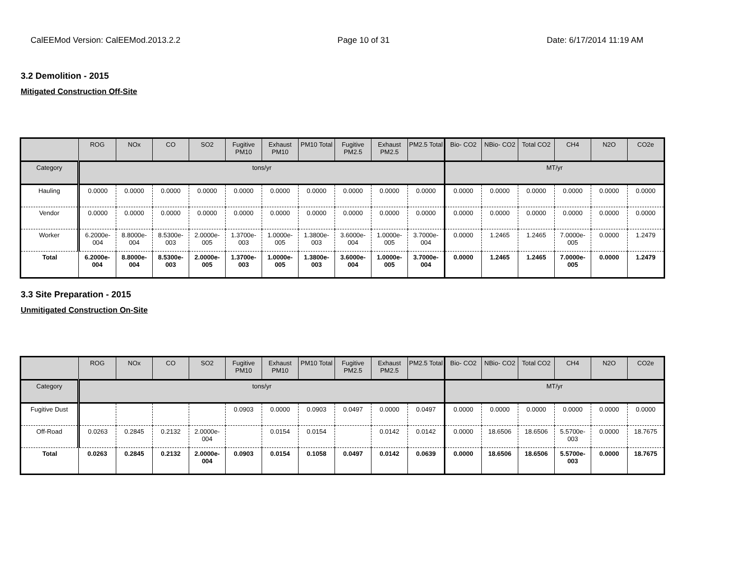CalEEMod Version: CalEEMod.2013.2.2 Page 10 of 31 Date: 6/17/2014 11:19 AM
3.2 Demolition - 2015
Mitigated Construction Off-Site
| | ROG | NOx | CO | SO2 | Fugitive PM10 | Exhaust PM10 | PM10 Total | Fugitive PM2.5 | Exhaust PM2.5 | PM2.5 Total | Bio- CO2 | NBio- CO2 | Total CO2 | CH4 | N2O | CO2e |
| --- | --- | --- | --- | --- | --- | --- | --- | --- | --- | --- | --- | --- | --- | --- | --- | --- |
| Category | tons/yr | | | | | | | | | | MT/yr | | | | | |
| Hauling | 0.0000 | 0.0000 | 0.0000 | 0.0000 | 0.0000 | 0.0000 | 0.0000 | 0.0000 | 0.0000 | 0.0000 | 0.0000 | 0.0000 | 0.0000 | 0.0000 | 0.0000 | 0.0000 |
| Vendor | 0.0000 | 0.0000 | 0.0000 | 0.0000 | 0.0000 | 0.0000 | 0.0000 | 0.0000 | 0.0000 | 0.0000 | 0.0000 | 0.0000 | 0.0000 | 0.0000 | 0.0000 | 0.0000 |
| Worker | 6.2000e-004 | 8.8000e-004 | 8.5300e-003 | 2.0000e-005 | 1.3700e-003 | 1.0000e-005 | 1.3800e-003 | 3.6000e-004 | 1.0000e-005 | 3.7000e-004 | 0.0000 | 1.2465 | 1.2465 | 7.0000e-005 | 0.0000 | 1.2479 |
| Total | 6.2000e-004 | 8.8000e-004 | 8.5300e-003 | 2.0000e-005 | 1.3700e-003 | 1.0000e-005 | 1.3800e-003 | 3.6000e-004 | 1.0000e-005 | 3.7000e-004 | 0.0000 | 1.2465 | 1.2465 | 7.0000e-005 | 0.0000 | 1.2479 |
3.3 Site Preparation - 2015
Unmitigated Construction On-Site
| | ROG | NOx | CO | SO2 | Fugitive PM10 | Exhaust PM10 | PM10 Total | Fugitive PM2.5 | Exhaust PM2.5 | PM2.5 Total | Bio- CO2 | NBio- CO2 | Total CO2 | CH4 | N2O | CO2e |
| --- | --- | --- | --- | --- | --- | --- | --- | --- | --- | --- | --- | --- | --- | --- | --- | --- |
| Category | tons/yr | | | | | | | | | | MT/yr | | | | | |
| Fugitive Dust | | | | | 0.0903 | 0.0000 | 0.0903 | 0.0497 | 0.0000 | 0.0497 | 0.0000 | 0.0000 | 0.0000 | 0.0000 | 0.0000 | 0.0000 |
| Off-Road | 0.0263 | 0.2845 | 0.2132 | 2.0000e-004 | | 0.0154 | 0.0154 | | 0.0142 | 0.0142 | 0.0000 | 18.6506 | 18.6506 | 5.5700e-003 | 0.0000 | 18.7675 |
| Total | 0.0263 | 0.2845 | 0.2132 | 2.0000e-004 | 0.0903 | 0.0154 | 0.1058 | 0.0497 | 0.0142 | 0.0639 | 0.0000 | 18.6506 | 18.6506 | 5.5700e-003 | 0.0000 | 18.7675 |